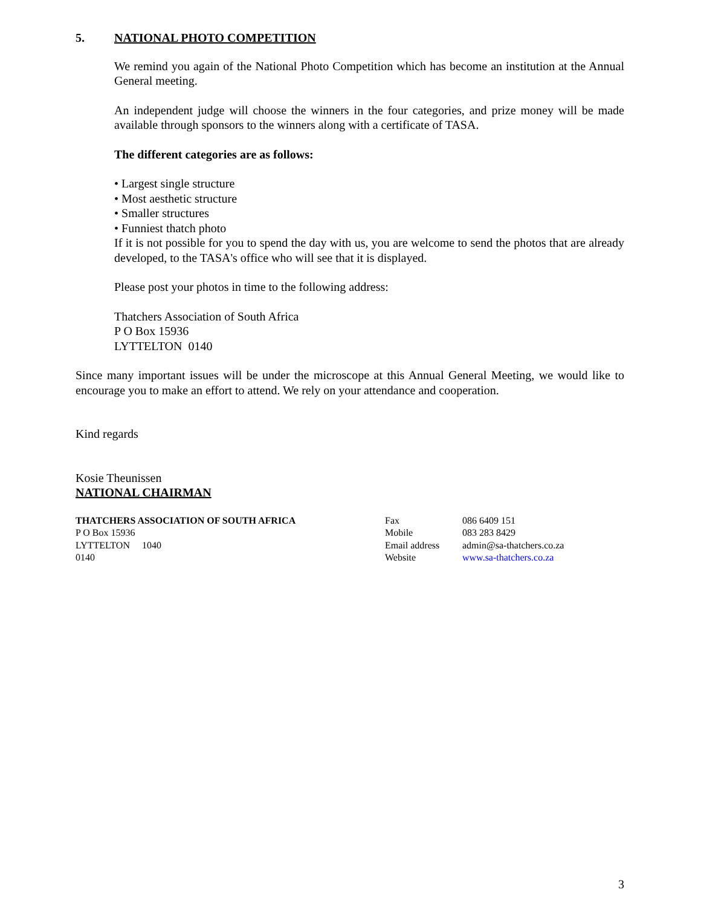5. NATIONAL PHOTO COMPETITION
We remind you again of the National Photo Competition which has become an institution at the Annual General meeting.
An independent judge will choose the winners in the four categories, and prize money will be made available through sponsors to the winners along with a certificate of TASA.
The different categories are as follows:
• Largest single structure
• Most aesthetic structure
• Smaller structures
• Funniest thatch photo
If it is not possible for you to spend the day with us, you are welcome to send the photos that are already developed, to the TASA's office who will see that it is displayed.
Please post your photos in time to the following address:
Thatchers Association of South Africa
P O Box 15936
LYTTELTON 0140
Since many important issues will be under the microscope at this Annual General Meeting, we would like to encourage you to make an effort to attend. We rely on your attendance and cooperation.
Kind regards
Kosie Theunissen
NATIONAL CHAIRMAN
THATCHERS ASSOCIATION OF SOUTH AFRICA
P O Box 15936
LYTTELTON 1040
0140
Fax
Mobile
Email address
Website
086 6409 151
083 283 8429
admin@sa-thatchers.co.za
www.sa-thatchers.co.za
3